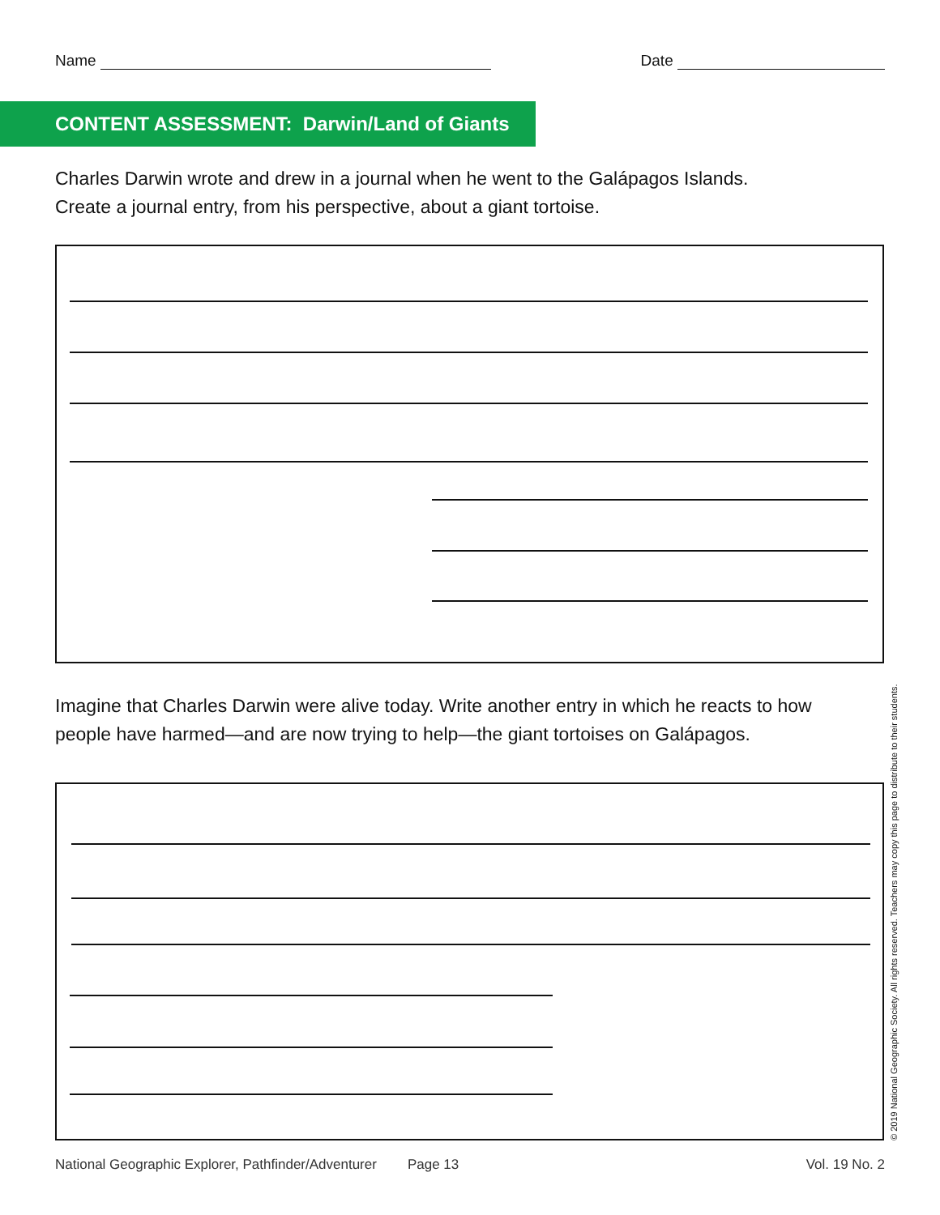Name Date
CONTENT ASSESSMENT: Darwin/Land of Giants
Charles Darwin wrote and drew in a journal when he went to the Galápagos Islands.
Create a journal entry, from his perspective, about a giant tortoise.
Imagine that Charles Darwin were alive today. Write another entry in which he reacts to how
people have harmed—and are now trying to help—the giant tortoises on Galápagos.
© 2019 National Geographic Society. All rights reserved. Teachers may copy this page to distribute to their students.
National Geographic Explorer, Pathfinder/Adventurer Page 13 Vol. 19 No. 2